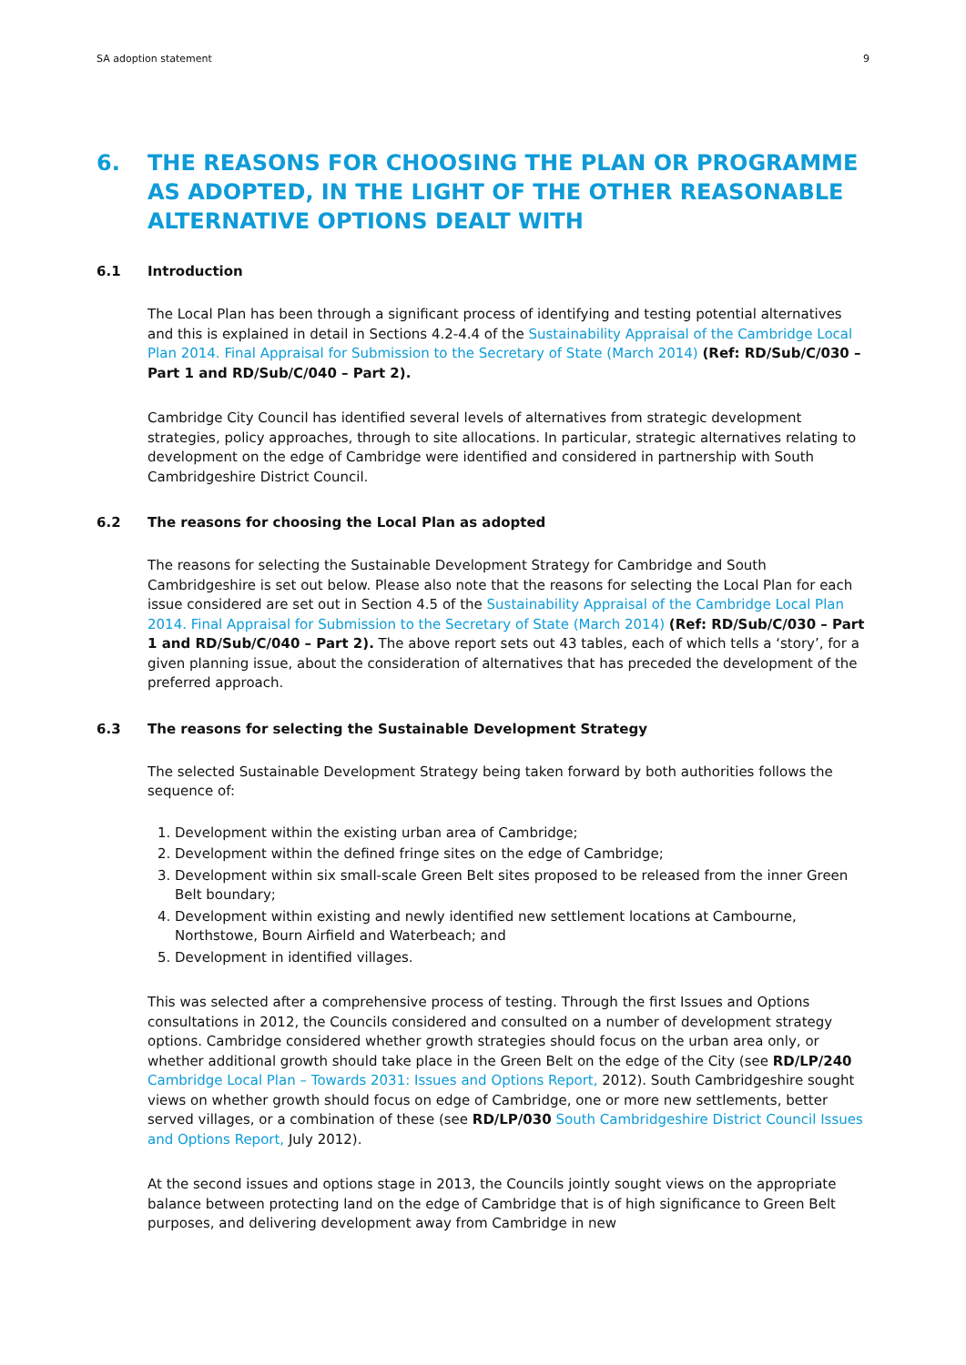SA adoption statement 9
6. THE REASONS FOR CHOOSING THE PLAN OR PROGRAMME AS ADOPTED, IN THE LIGHT OF THE OTHER REASONABLE ALTERNATIVE OPTIONS DEALT WITH
6.1 Introduction
The Local Plan has been through a significant process of identifying and testing potential alternatives and this is explained in detail in Sections 4.2-4.4 of the Sustainability Appraisal of the Cambridge Local Plan 2014. Final Appraisal for Submission to the Secretary of State (March 2014) (Ref: RD/Sub/C/030 – Part 1 and RD/Sub/C/040 – Part 2).
Cambridge City Council has identified several levels of alternatives from strategic development strategies, policy approaches, through to site allocations. In particular, strategic alternatives relating to development on the edge of Cambridge were identified and considered in partnership with South Cambridgeshire District Council.
6.2 The reasons for choosing the Local Plan as adopted
The reasons for selecting the Sustainable Development Strategy for Cambridge and South Cambridgeshire is set out below. Please also note that the reasons for selecting the Local Plan for each issue considered are set out in Section 4.5 of the Sustainability Appraisal of the Cambridge Local Plan 2014. Final Appraisal for Submission to the Secretary of State (March 2014) (Ref: RD/Sub/C/030 – Part 1 and RD/Sub/C/040 – Part 2). The above report sets out 43 tables, each of which tells a ‘story’, for a given planning issue, about the consideration of alternatives that has preceded the development of the preferred approach.
6.3 The reasons for selecting the Sustainable Development Strategy
The selected Sustainable Development Strategy being taken forward by both authorities follows the sequence of:
1. Development within the existing urban area of Cambridge;
2. Development within the defined fringe sites on the edge of Cambridge;
3. Development within six small-scale Green Belt sites proposed to be released from the inner Green Belt boundary;
4. Development within existing and newly identified new settlement locations at Cambourne, Northstowe, Bourn Airfield and Waterbeach; and
5. Development in identified villages.
This was selected after a comprehensive process of testing. Through the first Issues and Options consultations in 2012, the Councils considered and consulted on a number of development strategy options. Cambridge considered whether growth strategies should focus on the urban area only, or whether additional growth should take place in the Green Belt on the edge of the City (see RD/LP/240 Cambridge Local Plan – Towards 2031: Issues and Options Report, 2012). South Cambridgeshire sought views on whether growth should focus on edge of Cambridge, one or more new settlements, better served villages, or a combination of these (see RD/LP/030 South Cambridgeshire District Council Issues and Options Report, July 2012).
At the second issues and options stage in 2013, the Councils jointly sought views on the appropriate balance between protecting land on the edge of Cambridge that is of high significance to Green Belt purposes, and delivering development away from Cambridge in new